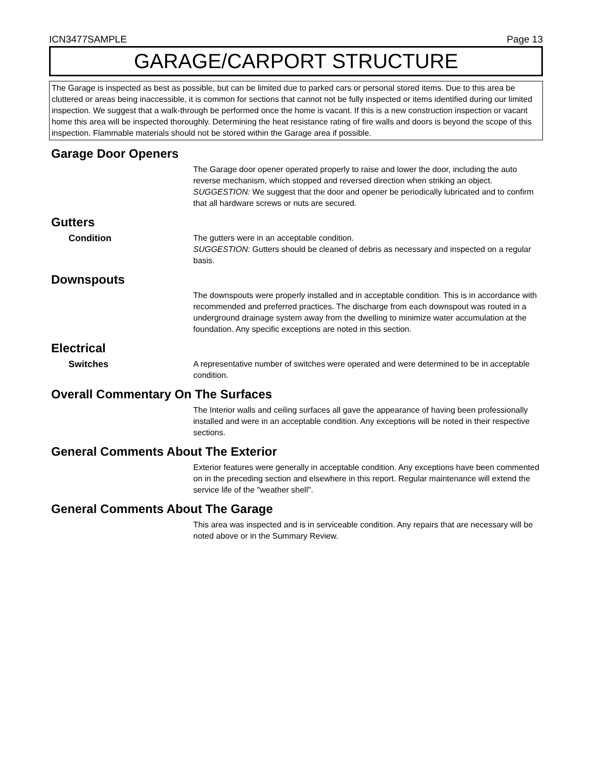ICN3477SAMPLE Page 13
GARAGE/CARPORT STRUCTURE
The Garage is inspected as best as possible, but can be limited due to parked cars or personal stored items. Due to this area be cluttered or areas being inaccessible, it is common for sections that cannot not be fully inspected or items identified during our limited inspection. We suggest that a walk-through be performed once the home is vacant. If this is a new construction inspection or vacant home this area will be inspected thoroughly. Determining the heat resistance rating of fire walls and doors is beyond the scope of this inspection. Flammable materials should not be stored within the Garage area if possible.
Garage Door Openers
The Garage door opener operated properly to raise and lower the door, including the auto reverse mechanism, which stopped and reversed direction when striking an object.
SUGGESTION: We suggest that the door and opener be periodically lubricated and to confirm that all hardware screws or nuts are secured.
Gutters
Condition The gutters were in an acceptable condition.
SUGGESTION: Gutters should be cleaned of debris as necessary and inspected on a regular basis.
Downspouts
The downspouts were properly installed and in acceptable condition. This is in accordance with recommended and preferred practices. The discharge from each downspout was routed in a underground drainage system away from the dwelling to minimize water accumulation at the foundation. Any specific exceptions are noted in this section.
Electrical
Switches A representative number of switches were operated and were determined to be in acceptable condition.
Overall Commentary On The Surfaces
The Interior walls and ceiling surfaces all gave the appearance of having been professionally installed and were in an acceptable condition. Any exceptions will be noted in their respective sections.
General Comments About The Exterior
Exterior features were generally in acceptable condition. Any exceptions have been commented on in the preceding section and elsewhere in this report. Regular maintenance will extend the service life of the "weather shell".
General Comments About The Garage
This area was inspected and is in serviceable condition. Any repairs that are necessary will be noted above or in the Summary Review.